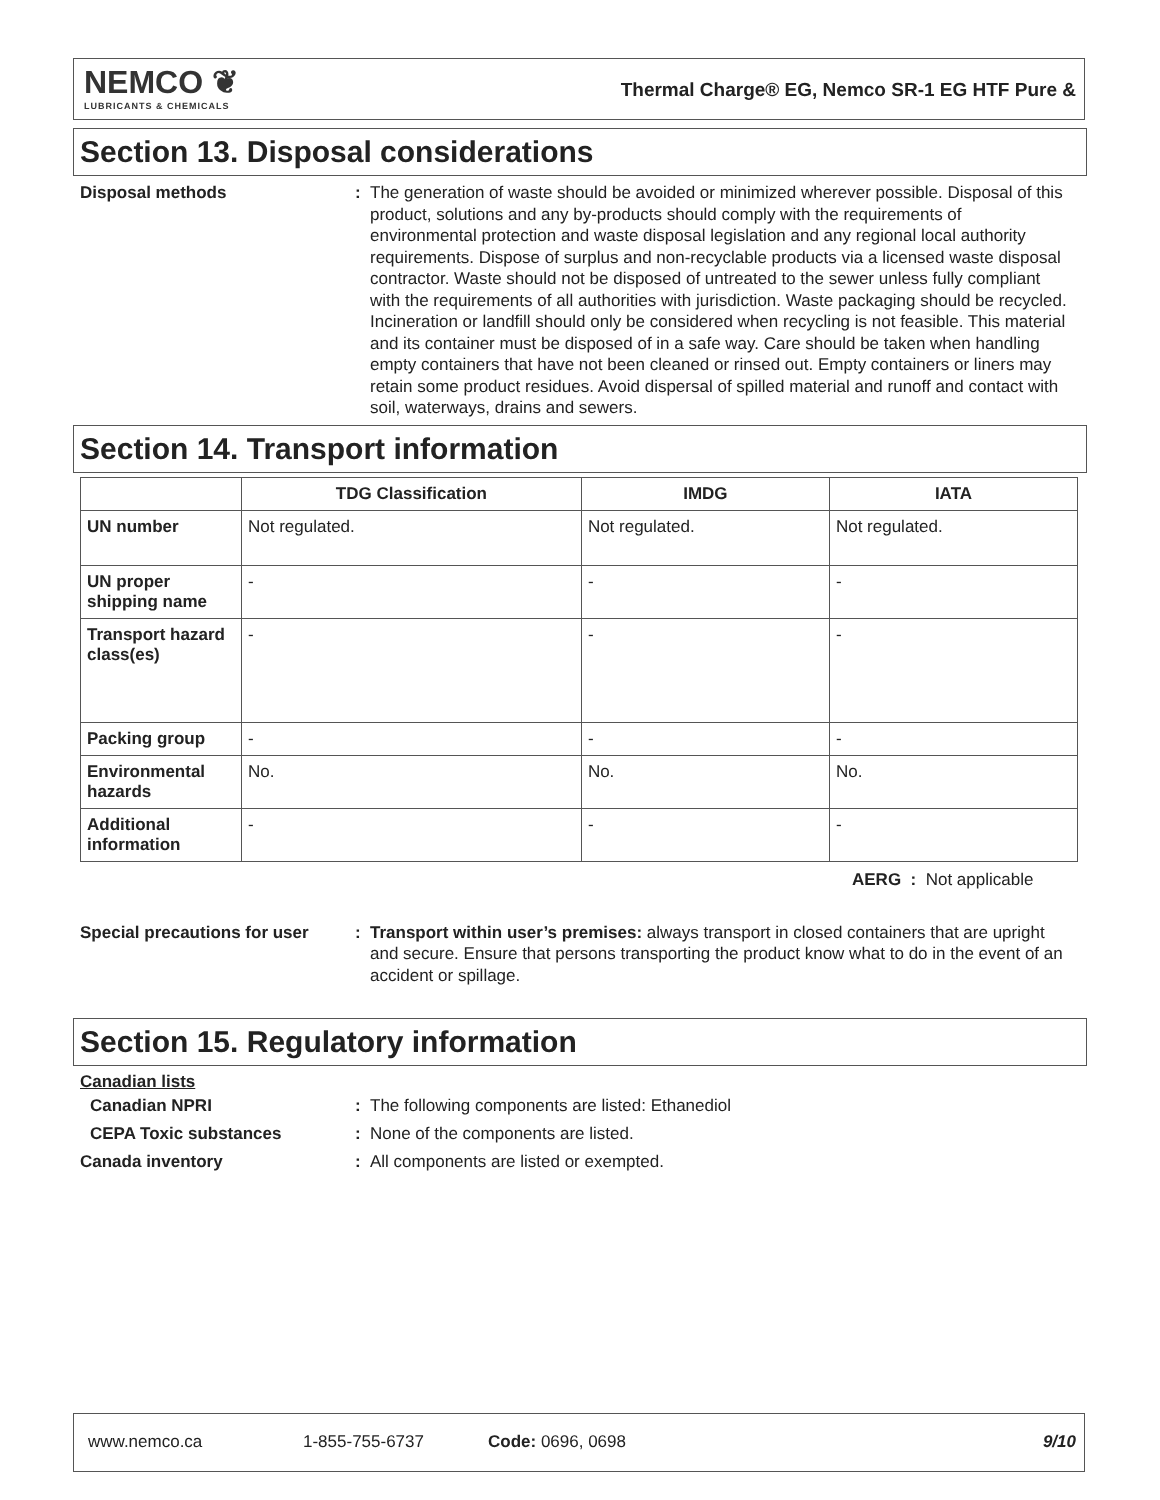NEMCO ❦
LUBRICANTS & CHEMICALS
Thermal Charge® EG, Nemco SR-1 EG HTF Pure &
Section 13. Disposal considerations
Disposal methods : The generation of waste should be avoided or minimized wherever possible. Disposal of this product, solutions and any by-products should comply with the requirements of environmental protection and waste disposal legislation and any regional local authority requirements. Dispose of surplus and non-recyclable products via a licensed waste disposal contractor. Waste should not be disposed of untreated to the sewer unless fully compliant with the requirements of all authorities with jurisdiction. Waste packaging should be recycled. Incineration or landfill should only be considered when recycling is not feasible. This material and its container must be disposed of in a safe way. Care should be taken when handling empty containers that have not been cleaned or rinsed out. Empty containers or liners may retain some product residues. Avoid dispersal of spilled material and runoff and contact with soil, waterways, drains and sewers.
Section 14. Transport information
| | TDG Classification | IMDG | IATA |
| --- | --- | --- | --- |
| UN number | Not regulated. | Not regulated. | Not regulated. |
| UN proper shipping name | - | - | - |
| Transport hazard class(es) | - | - | - |
| Packing group | - | - | - |
| Environmental hazards | No. | No. | No. |
| Additional information | - | - | - |
AERG : Not applicable
Special precautions for user
: Transport within user’s premises: always transport in closed containers that are upright and secure. Ensure that persons transporting the product know what to do in the event of an accident or spillage.
Section 15. Regulatory information
Canadian lists
Canadian NPRI : The following components are listed: Ethanediol
CEPA Toxic substances : None of the components are listed.
Canada inventory : All components are listed or exempted.
www.nemco.ca 1-855-755-6737 Code: 0696, 0698 9/10